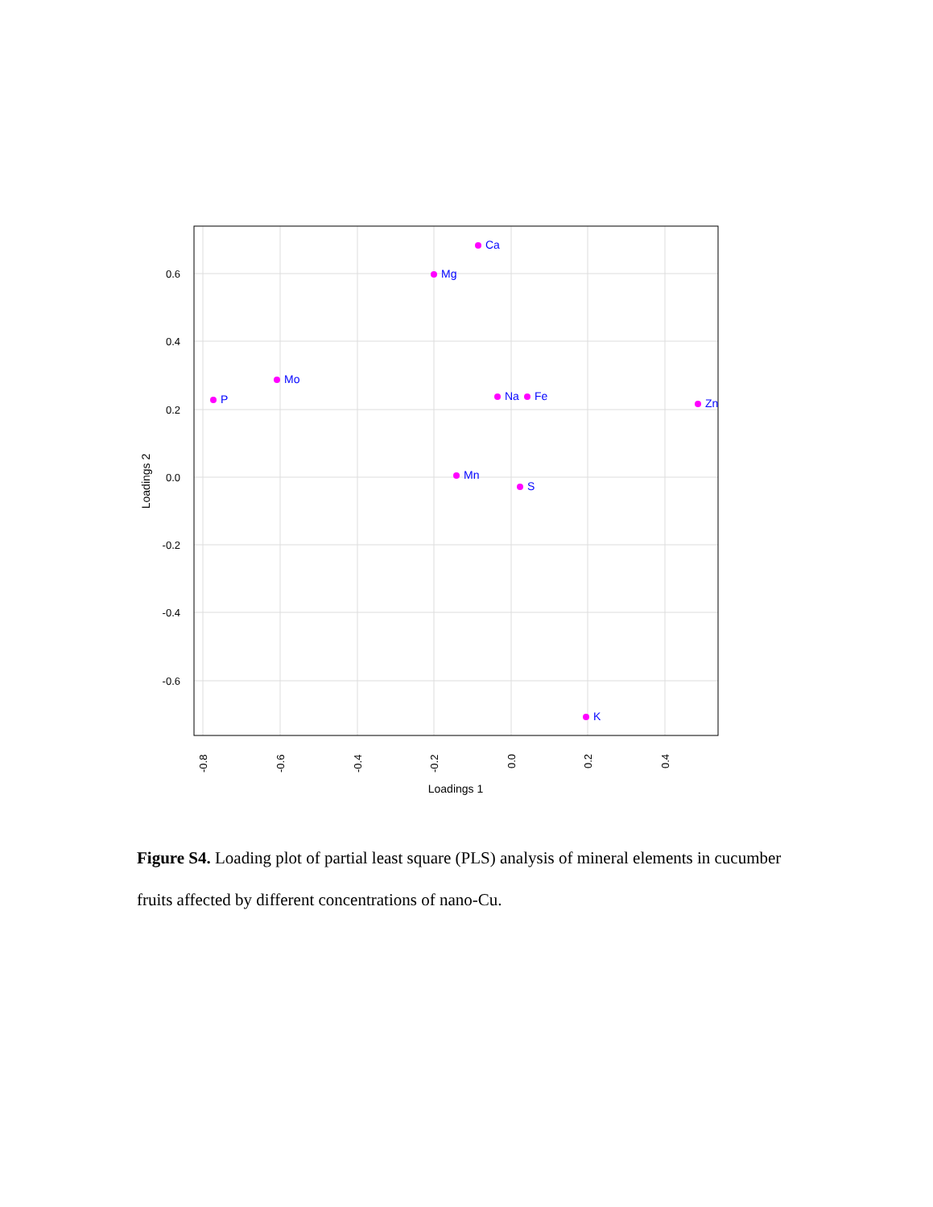0.6
0.4
0.2
0.0
-0.2
-0.4
-0.6
-0.8
-0.6
-0.4
-0.2
0.0
0.2
0.4
Loadings 1
Loadings 2
Ca
Mg
Mo
P
Na
Fe
Zn
Mn
S
K
Figure S4. Loading plot of partial least square (PLS) analysis of mineral elements in cucumber fruits affected by different concentrations of nano-Cu.